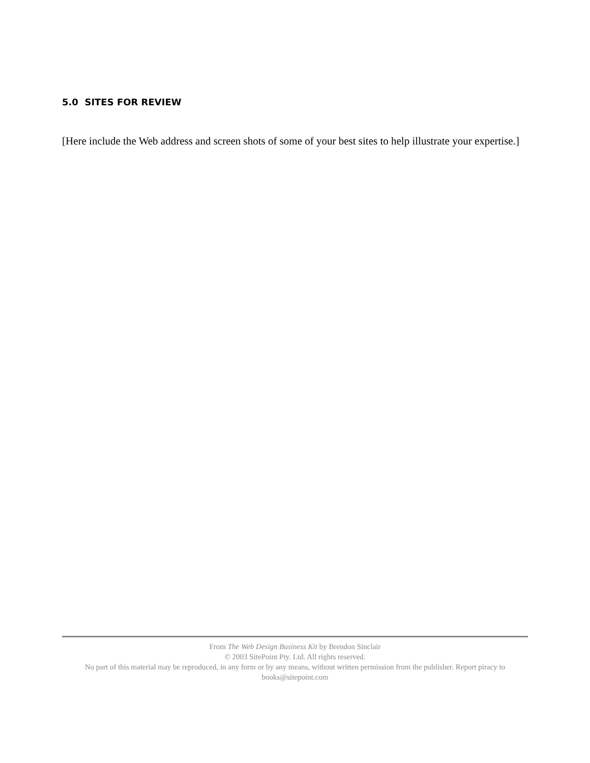5.0 SITES FOR REVIEW
[Here include the Web address and screen shots of some of your best sites to help illustrate your expertise.]
From The Web Design Business Kit by Brendon Sinclair
© 2003 SitePoint Pty. Ltd. All rights reserved.
No part of this material may be reproduced, in any form or by any means, without written permission from the publisher. Report piracy to books@sitepoint.com